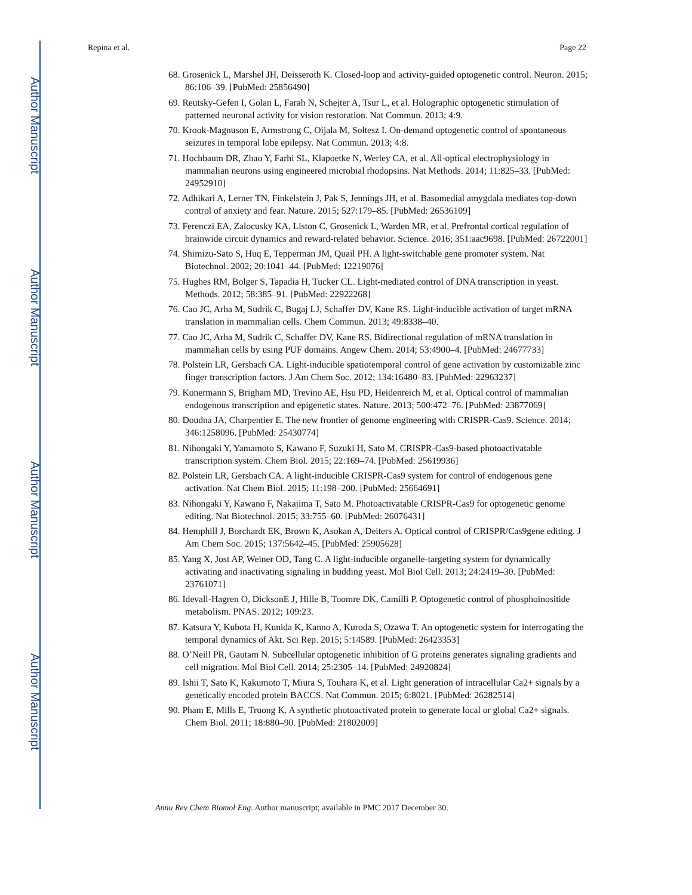Author Manuscript
Author Manuscript
Author Manuscript
Author Manuscript
Repina et al. Page 22
68. Grosenick L, Marshel JH, Deisseroth K. Closed-loop and activity-guided optogenetic control. Neuron. 2015; 86:106–39. [PubMed: 25856490]
69. Reutsky-Gefen I, Golan L, Farah N, Schejter A, Tsur L, et al. Holographic optogenetic stimulation of patterned neuronal activity for vision restoration. Nat Commun. 2013; 4:9.
70. Krook-Magnuson E, Armstrong C, Oijala M, Soltesz I. On-demand optogenetic control of spontaneous seizures in temporal lobe epilepsy. Nat Commun. 2013; 4:8.
71. Hochbaum DR, Zhao Y, Farhi SL, Klapoetke N, Werley CA, et al. All-optical electrophysiology in mammalian neurons using engineered microbial rhodopsins. Nat Methods. 2014; 11:825–33. [PubMed: 24952910]
72. Adhikari A, Lerner TN, Finkelstein J, Pak S, Jennings JH, et al. Basomedial amygdala mediates top-down control of anxiety and fear. Nature. 2015; 527:179–85. [PubMed: 26536109]
73. Ferenczi EA, Zalocusky KA, Liston C, Grosenick L, Warden MR, et al. Prefrontal cortical regulation of brainwide circuit dynamics and reward-related behavior. Science. 2016; 351:aac9698. [PubMed: 26722001]
74. Shimizu-Sato S, Huq E, Tepperman JM, Quail PH. A light-switchable gene promoter system. Nat Biotechnol. 2002; 20:1041–44. [PubMed: 12219076]
75. Hughes RM, Bolger S, Tapadia H, Tucker CL. Light-mediated control of DNA transcription in yeast. Methods. 2012; 58:385–91. [PubMed: 22922268]
76. Cao JC, Arha M, Sudrik C, Bugaj LJ, Schaffer DV, Kane RS. Light-inducible activation of target mRNA translation in mammalian cells. Chem Commun. 2013; 49:8338–40.
77. Cao JC, Arha M, Sudrik C, Schaffer DV, Kane RS. Bidirectional regulation of mRNA translation in mammalian cells by using PUF domains. Angew Chem. 2014; 53:4900–4. [PubMed: 24677733]
78. Polstein LR, Gersbach CA. Light-inducible spatiotemporal control of gene activation by customizable zinc finger transcription factors. J Am Chem Soc. 2012; 134:16480–83. [PubMed: 22963237]
79. Konermann S, Brigham MD, Trevino AE, Hsu PD, Heidenreich M, et al. Optical control of mammalian endogenous transcription and epigenetic states. Nature. 2013; 500:472–76. [PubMed: 23877069]
80. Doudna JA, Charpentier E. The new frontier of genome engineering with CRISPR-Cas9. Science. 2014; 346:1258096. [PubMed: 25430774]
81. Nihongaki Y, Yamamoto S, Kawano F, Suzuki H, Sato M. CRISPR-Cas9-based photoactivatable transcription system. Chem Biol. 2015; 22:169–74. [PubMed: 25619936]
82. Polstein LR, Gersbach CA. A light-inducible CRISPR-Cas9 system for control of endogenous gene activation. Nat Chem Biol. 2015; 11:198–200. [PubMed: 25664691]
83. Nihongaki Y, Kawano F, Nakajima T, Sato M. Photoactivatable CRISPR-Cas9 for optogenetic genome editing. Nat Biotechnol. 2015; 33:755–60. [PubMed: 26076431]
84. Hemphill J, Borchardt EK, Brown K, Asokan A, Deiters A. Optical control of CRISPR/Cas9gene editing. J Am Chem Soc. 2015; 137:5642–45. [PubMed: 25905628]
85. Yang X, Jost AP, Weiner OD, Tang C. A light-inducible organelle-targeting system for dynamically activating and inactivating signaling in budding yeast. Mol Biol Cell. 2013; 24:2419–30. [PubMed: 23761071]
86. Idevall-Hagren O, DicksonE J, Hille B, Toomre DK, Camilli P. Optogenetic control of phosphoinositide metabolism. PNAS. 2012; 109:23.
87. Katsura Y, Kubota H, Kunida K, Kanno A, Kuroda S, Ozawa T. An optogenetic system for interrogating the temporal dynamics of Akt. Sci Rep. 2015; 5:14589. [PubMed: 26423353]
88. O’Neill PR, Gautam N. Subcellular optogenetic inhibition of G proteins generates signaling gradients and cell migration. Mol Biol Cell. 2014; 25:2305–14. [PubMed: 24920824]
89. Ishii T, Sato K, Kakumoto T, Miura S, Touhara K, et al. Light generation of intracellular Ca2+ signals by a genetically encoded protein BACCS. Nat Commun. 2015; 6:8021. [PubMed: 26282514]
90. Pham E, Mills E, Truong K. A synthetic photoactivated protein to generate local or global Ca2+ signals. Chem Biol. 2011; 18:880–90. [PubMed: 21802009]
Annu Rev Chem Biomol Eng. Author manuscript; available in PMC 2017 December 30.